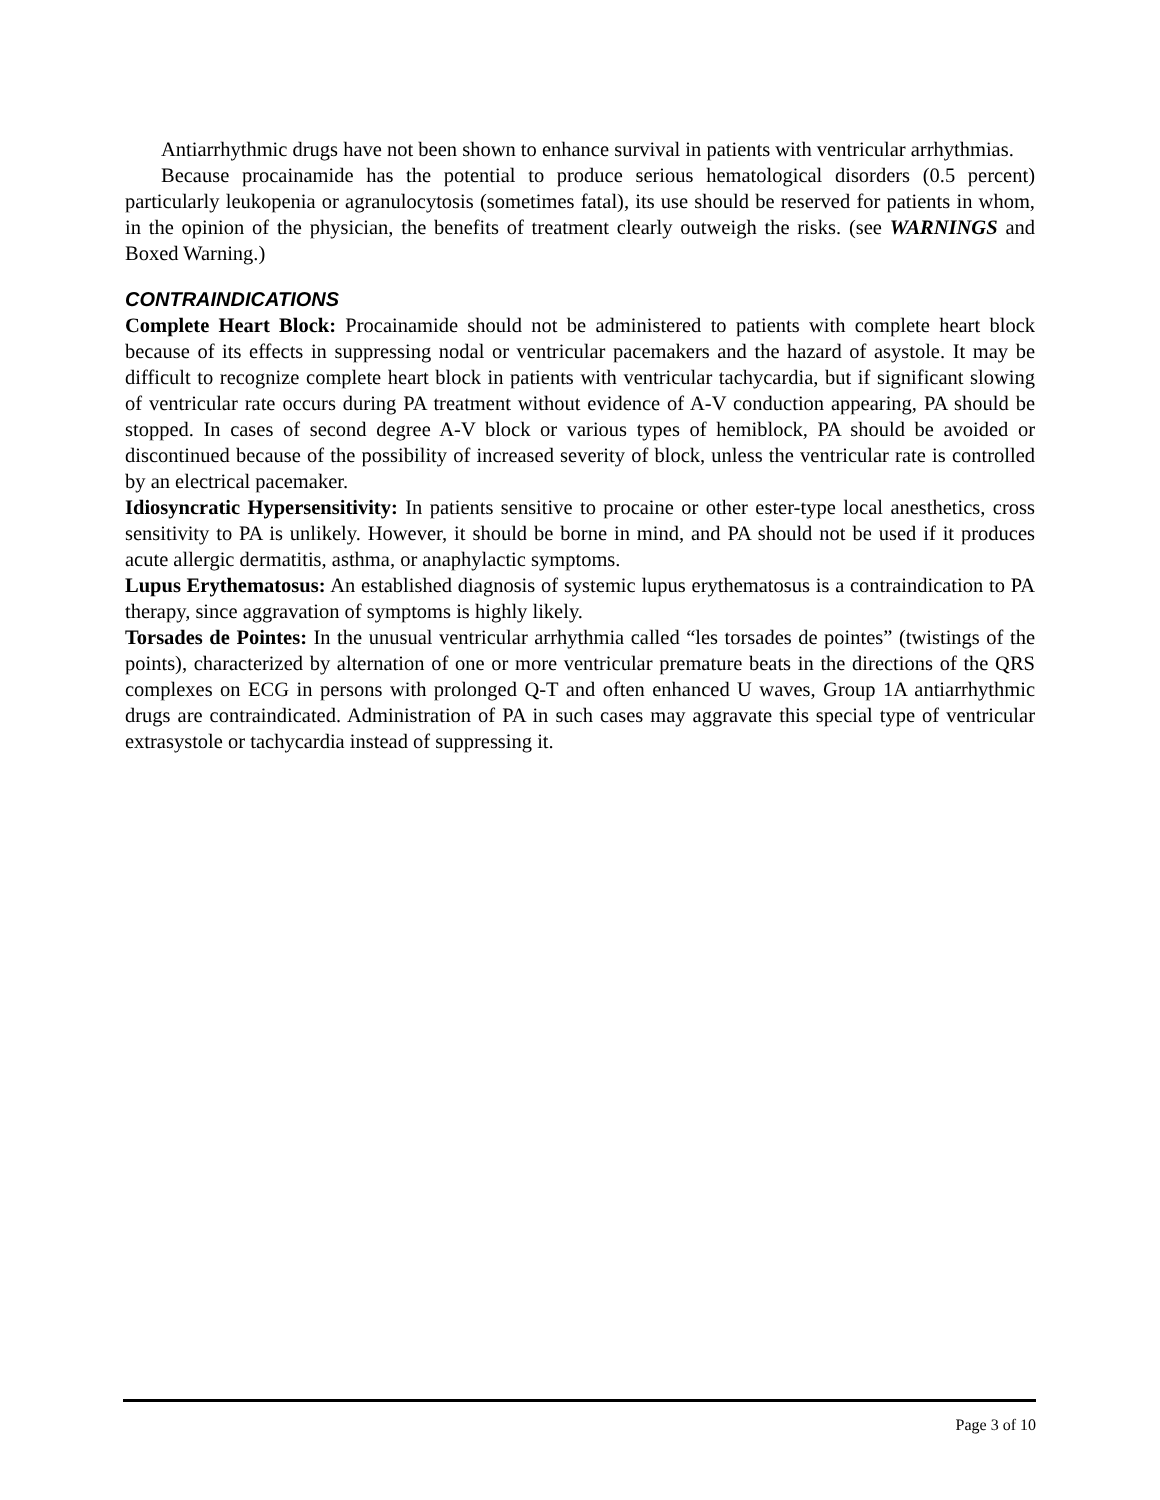Antiarrhythmic drugs have not been shown to enhance survival in patients with ventricular arrhythmias.
Because procainamide has the potential to produce serious hematological disorders (0.5 percent) particularly leukopenia or agranulocytosis (sometimes fatal), its use should be reserved for patients in whom, in the opinion of the physician, the benefits of treatment clearly outweigh the risks. (see WARNINGS and Boxed Warning.)
CONTRAINDICATIONS
Complete Heart Block: Procainamide should not be administered to patients with complete heart block because of its effects in suppressing nodal or ventricular pacemakers and the hazard of asystole. It may be difficult to recognize complete heart block in patients with ventricular tachycardia, but if significant slowing of ventricular rate occurs during PA treatment without evidence of A-V conduction appearing, PA should be stopped. In cases of second degree A-V block or various types of hemiblock, PA should be avoided or discontinued because of the possibility of increased severity of block, unless the ventricular rate is controlled by an electrical pacemaker.
Idiosyncratic Hypersensitivity: In patients sensitive to procaine or other ester-type local anesthetics, cross sensitivity to PA is unlikely. However, it should be borne in mind, and PA should not be used if it produces acute allergic dermatitis, asthma, or anaphylactic symptoms.
Lupus Erythematosus: An established diagnosis of systemic lupus erythematosus is a contraindication to PA therapy, since aggravation of symptoms is highly likely.
Torsades de Pointes: In the unusual ventricular arrhythmia called “les torsades de pointes” (twistings of the points), characterized by alternation of one or more ventricular premature beats in the directions of the QRS complexes on ECG in persons with prolonged Q-T and often enhanced U waves, Group 1A antiarrhythmic drugs are contraindicated. Administration of PA in such cases may aggravate this special type of ventricular extrasystole or tachycardia instead of suppressing it.
Page 3 of 10